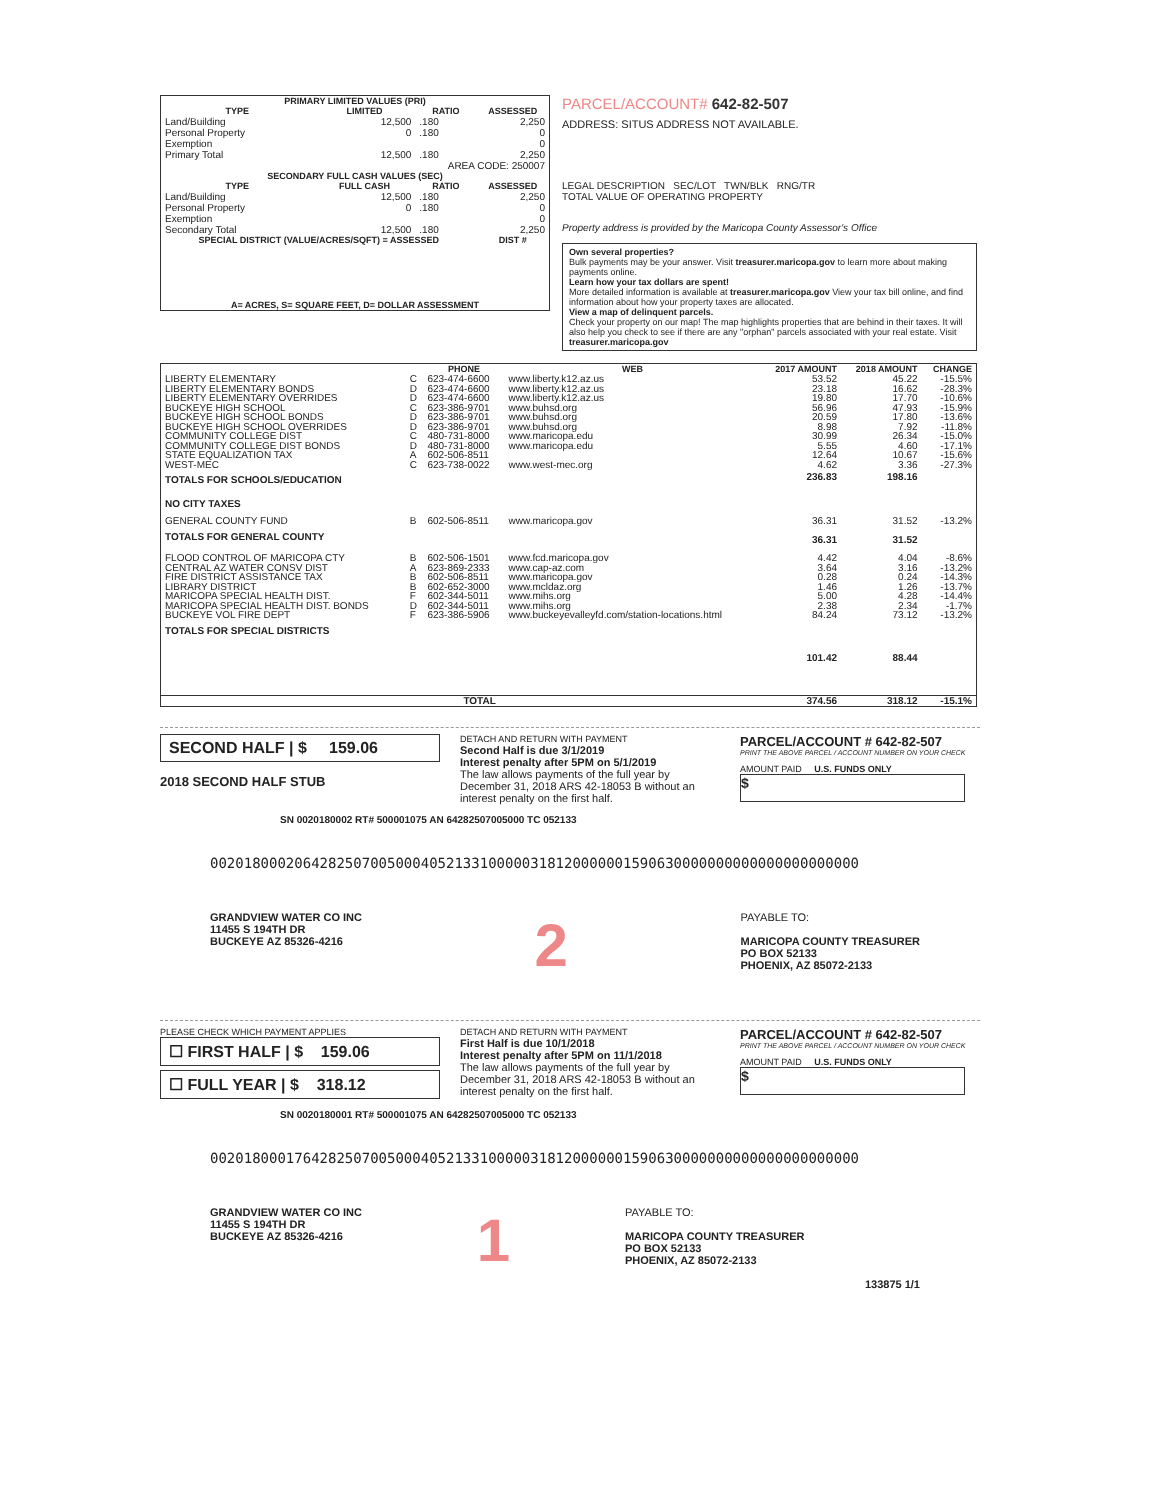| PRIMARY LIMITED VALUES (PRI) | | | |
| --- | --- | --- | --- |
| TYPE | LIMITED | RATIO | ASSESSED |
| Land/Building | 12,500 | .180 | 2,250 |
| Personal Property | 0 | .180 | 0 |
| Exemption | | | 0 |
| Primary Total | 12,500 | .180 | 2,250 |
| AREA CODE: 250007 | | | |
| SECONDARY FULL CASH VALUES (SEC) | | | |
| TYPE | FULL CASH | RATIO | ASSESSED |
| Land/Building | 12,500 | .180 | 2,250 |
| Personal Property | 0 | .180 | 0 |
| Exemption | | | 0 |
| Secondary Total | 12,500 | .180 | 2,250 |
| SPECIAL DISTRICT (VALUE/ACRES/SQFT) = ASSESSED | | | DIST # |
| A= ACRES, S= SQUARE FEET, D= DOLLAR ASSESSMENT | | | |
PARCEL/ACCOUNT# 642-82-507
ADDRESS: SITUS ADDRESS NOT AVAILABLE.
LEGAL DESCRIPTION SEC/LOT TWN/BLK RNG/TR
TOTAL VALUE OF OPERATING PROPERTY
Property address is provided by the Maricopa County Assessor's Office
Own several properties?
Bulk payments may be your answer. Visit treasurer.maricopa.gov to learn more about making payments online.
Learn how your tax dollars are spent!
More detailed information is available at treasurer.maricopa.gov View your tax bill online, and find information about how your property taxes are allocated.
View a map of delinquent parcels.
Check your property on our map! The map highlights properties that are behind in their taxes. It will also help you check to see if there are any "orphan" parcels associated with your real estate. Visit treasurer.maricopa.gov
| | | PHONE | WEB | 2017 AMOUNT | 2018 AMOUNT | CHANGE |
| --- | --- | --- | --- | --- | --- | --- |
| LIBERTY ELEMENTARY | C | 623-474-6600 | www.liberty.k12.az.us | 53.52 | 45.22 | -15.5% |
| LIBERTY ELEMENTARY BONDS | D | 623-474-6600 | www.liberty.k12.az.us | 23.18 | 16.62 | -28.3% |
| LIBERTY ELEMENTARY OVERRIDES | D | 623-474-6600 | www.liberty.k12.az.us | 19.80 | 17.70 | -10.6% |
| BUCKEYE HIGH SCHOOL | C | 623-386-9701 | www.buhsd.org | 56.96 | 47.93 | -15.9% |
| BUCKEYE HIGH SCHOOL BONDS | D | 623-386-9701 | www.buhsd.org | 20.59 | 17.80 | -13.6% |
| BUCKEYE HIGH SCHOOL OVERRIDES | D | 623-386-9701 | www.buhsd.org | 8.98 | 7.92 | -11.8% |
| COMMUNITY COLLEGE DIST | C | 480-731-8000 | www.maricopa.edu | 30.99 | 26.34 | -15.0% |
| COMMUNITY COLLEGE DIST BONDS | D | 480-731-8000 | www.maricopa.edu | 5.55 | 4.60 | -17.1% |
| STATE EQUALIZATION TAX | A | 602-506-8511 | | 12.64 | 10.67 | -15.6% |
| WEST-MEC | C | 623-738-0022 | www.west-mec.org | 4.62 | 3.36 | -27.3% |
| TOTALS FOR SCHOOLS/EDUCATION | | | | 236.83 | 198.16 | |
| NO CITY TAXES | | | | | | |
| GENERAL COUNTY FUND | B | 602-506-8511 | www.maricopa.gov | 36.31 | 31.52 | -13.2% |
| TOTALS FOR GENERAL COUNTY | | | | 36.31 | 31.52 | |
| FLOOD CONTROL OF MARICOPA CTY | B | 602-506-1501 | www.fcd.maricopa.gov | 4.42 | 4.04 | -8.6% |
| CENTRAL AZ WATER CONSV DIST | A | 623-869-2333 | www.cap-az.com | 3.64 | 3.16 | -13.2% |
| FIRE DISTRICT ASSISTANCE TAX | B | 602-506-8511 | www.maricopa.gov | 0.28 | 0.24 | -14.3% |
| LIBRARY DISTRICT | B | 602-652-3000 | www.mcldaz.org | 1.46 | 1.26 | -13.7% |
| MARICOPA SPECIAL HEALTH DIST. | F | 602-344-5011 | www.mihs.org | 5.00 | 4.28 | -14.4% |
| MARICOPA SPECIAL HEALTH DIST. BONDS | D | 602-344-5011 | www.mihs.org | 2.38 | 2.34 | -1.7% |
| BUCKEYE VOL FIRE DEPT | F | 623-386-5906 | www.buckeyevalleyfd.com/station-locations.html | 84.24 | 73.12 | -13.2% |
| TOTALS FOR SPECIAL DISTRICTS | | | | 101.42 | 88.44 | |
| | | TOTAL | | 374.56 | 318.12 | -15.1% |
SECOND HALF | $ 159.06
2018 SECOND HALF STUB
DETACH AND RETURN WITH PAYMENT
Second Half is due 3/1/2019
Interest penalty after 5PM on 5/1/2019
The law allows payments of the full year by December 31, 2018 ARS 42-18053 B without an interest penalty on the first half.
PARCEL/ACCOUNT # 642-82-507
PRINT THE ABOVE PARCEL / ACCOUNT NUMBER ON YOUR CHECK
AMOUNT PAID U.S. FUNDS ONLY
$
SN 0020180002 RT# 500001075 AN 64282507005000 TC 052133
00201800020642825070050004052133100000318120000001590630000000000000000000000
GRANDVIEW WATER CO INC
11455 S 194TH DR
BUCKEYE AZ 85326-4216
2
PAYABLE TO:
MARICOPA COUNTY TREASURER
PO BOX 52133
PHOENIX, AZ 85072-2133
PLEASE CHECK WHICH PAYMENT APPLIES
☐ FIRST HALF | $ 159.06
☐ FULL YEAR | $ 318.12
DETACH AND RETURN WITH PAYMENT
First Half is due 10/1/2018
Interest penalty after 5PM on 11/1/2018
The law allows payments of the full year by December 31, 2018 ARS 42-18053 B without an interest penalty on the first half.
PARCEL/ACCOUNT # 642-82-507
PRINT THE ABOVE PARCEL / ACCOUNT NUMBER ON YOUR CHECK
AMOUNT PAID U.S. FUNDS ONLY
$
SN 0020180001 RT# 500001075 AN 64282507005000 TC 052133
00201800017642825070050004052133100000318120000001590630000000000000000000000
GRANDVIEW WATER CO INC
11455 S 194TH DR
BUCKEYE AZ 85326-4216
1
PAYABLE TO:
MARICOPA COUNTY TREASURER
PO BOX 52133
PHOENIX, AZ 85072-2133
133875 1/1